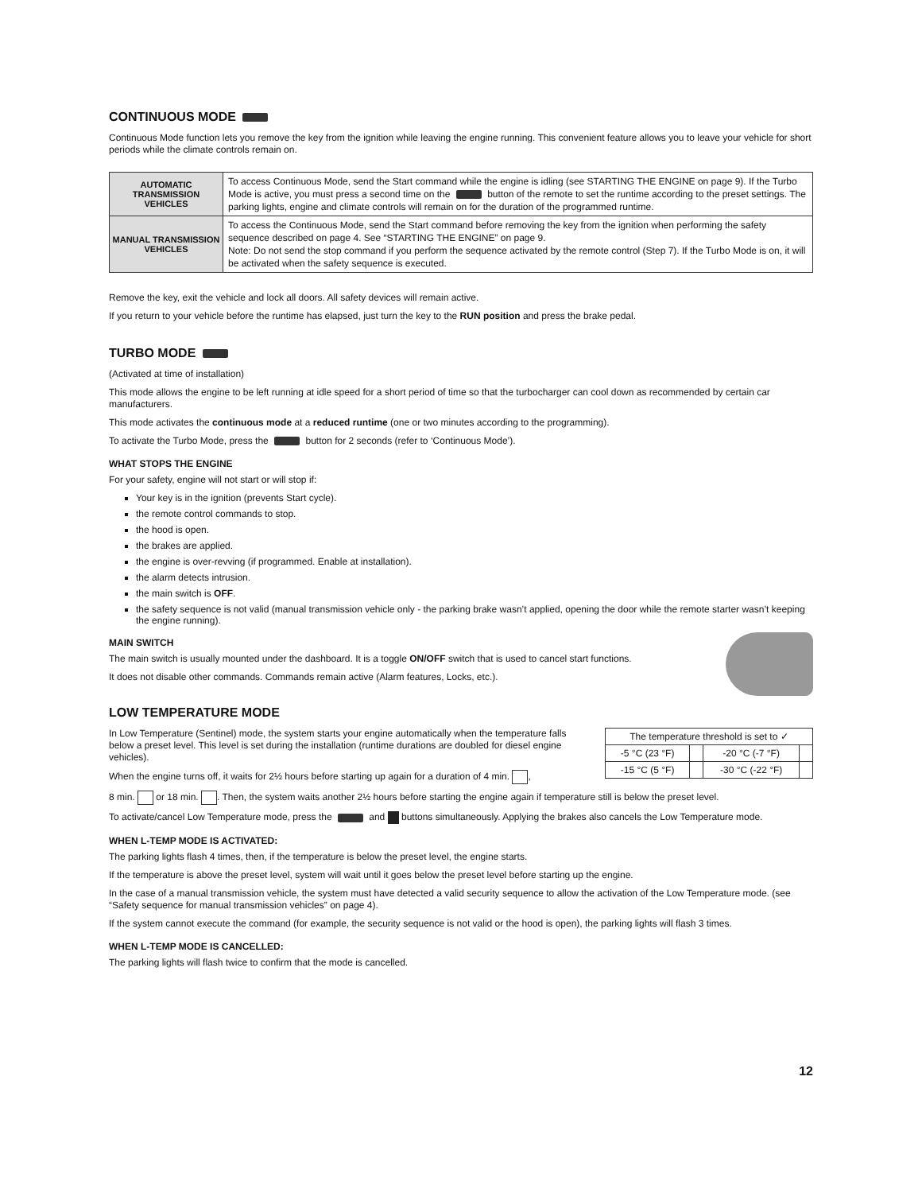CONTINUOUS MODE
Continuous Mode function lets you remove the key from the ignition while leaving the engine running. This convenient feature allows you to leave your vehicle for short periods while the climate controls remain on.
| AUTOMATIC TRANSMISSION VEHICLES | To access Continuous Mode, send the Start command while the engine is idling (see STARTING THE ENGINE on page 9). If the Turbo Mode is active, you must press a second time on the button of the remote to set the runtime according to the preset settings. The parking lights, engine and climate controls will remain on for the duration of the programmed runtime. |
| MANUAL TRANSMISSION VEHICLES | To access the Continuous Mode, send the Start command before removing the key from the ignition when performing the safety sequence described on page 4. See “STARTING THE ENGINE” on page 9. Note: Do not send the stop command if you perform the sequence activated by the remote control (Step 7). If the Turbo Mode is on, it will be activated when the safety sequence is executed. |
Remove the key, exit the vehicle and lock all doors. All safety devices will remain active.
If you return to your vehicle before the runtime has elapsed, just turn the key to the RUN position and press the brake pedal.
TURBO MODE
(Activated at time of installation)
This mode allows the engine to be left running at idle speed for a short period of time so that the turbocharger can cool down as recommended by certain car manufacturers.
This mode activates the continuous mode at a reduced runtime (one or two minutes according to the programming).
To activate the Turbo Mode, press the button for 2 seconds (refer to ‘Continuous Mode’).
WHAT STOPS THE ENGINE
For your safety, engine will not start or will stop if:
Your key is in the ignition (prevents Start cycle).
the remote control commands to stop.
the hood is open.
the brakes are applied.
the engine is over-revving (if programmed. Enable at installation).
the alarm detects intrusion.
the main switch is OFF.
the safety sequence is not valid (manual transmission vehicle only - the parking brake wasn’t applied, opening the door while the remote starter wasn’t keeping the engine running).
MAIN SWITCH
The main switch is usually mounted under the dashboard. It is a toggle ON/OFF switch that is used to cancel start functions.
It does not disable other commands. Commands remain active (Alarm features, Locks, etc.).
LOW TEMPERATURE MODE
| The temperature threshold is set to ✓ | | | |
| --- | --- | --- | --- |
| -5 °C (23 °F) | | -20 °C (-7 °F) | |
| -15 °C (5 °F) | | -30 °C (-22 °F) | |
In Low Temperature (Sentinel) mode, the system starts your engine automatically when the temperature falls below a preset level. This level is set during the installation (runtime durations are doubled for diesel engine vehicles).
When the engine turns off, it waits for 2½ hours before starting up again for a duration of 4 min. ,
8 min. or 18 min. . Then, the system waits another 2½ hours before starting the engine again if temperature still is below the preset level.
To activate/cancel Low Temperature mode, press the and buttons simultaneously. Applying the brakes also cancels the Low Temperature mode.
WHEN L-TEMP MODE IS ACTIVATED:
The parking lights flash 4 times, then, if the temperature is below the preset level, the engine starts.
If the temperature is above the preset level, system will wait until it goes below the preset level before starting up the engine.
In the case of a manual transmission vehicle, the system must have detected a valid security sequence to allow the activation of the Low Temperature mode. (see “Safety sequence for manual transmission vehicles” on page 4).
If the system cannot execute the command (for example, the security sequence is not valid or the hood is open), the parking lights will flash 3 times.
WHEN L-TEMP MODE IS CANCELLED:
The parking lights will flash twice to confirm that the mode is cancelled.
12